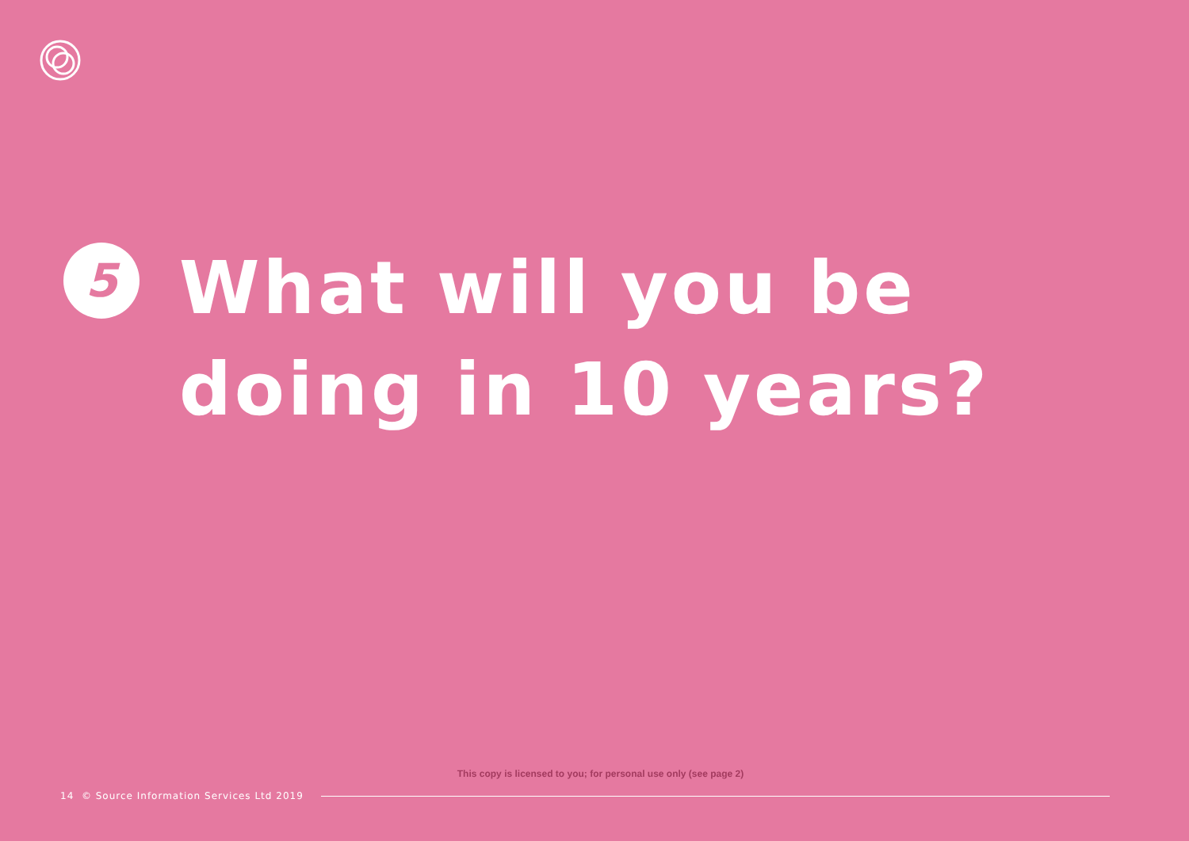5
What will you be
doing in 10 years?
This copy is licensed to you; for personal use only (see page 2)
14 © Source Information Services Ltd 2019